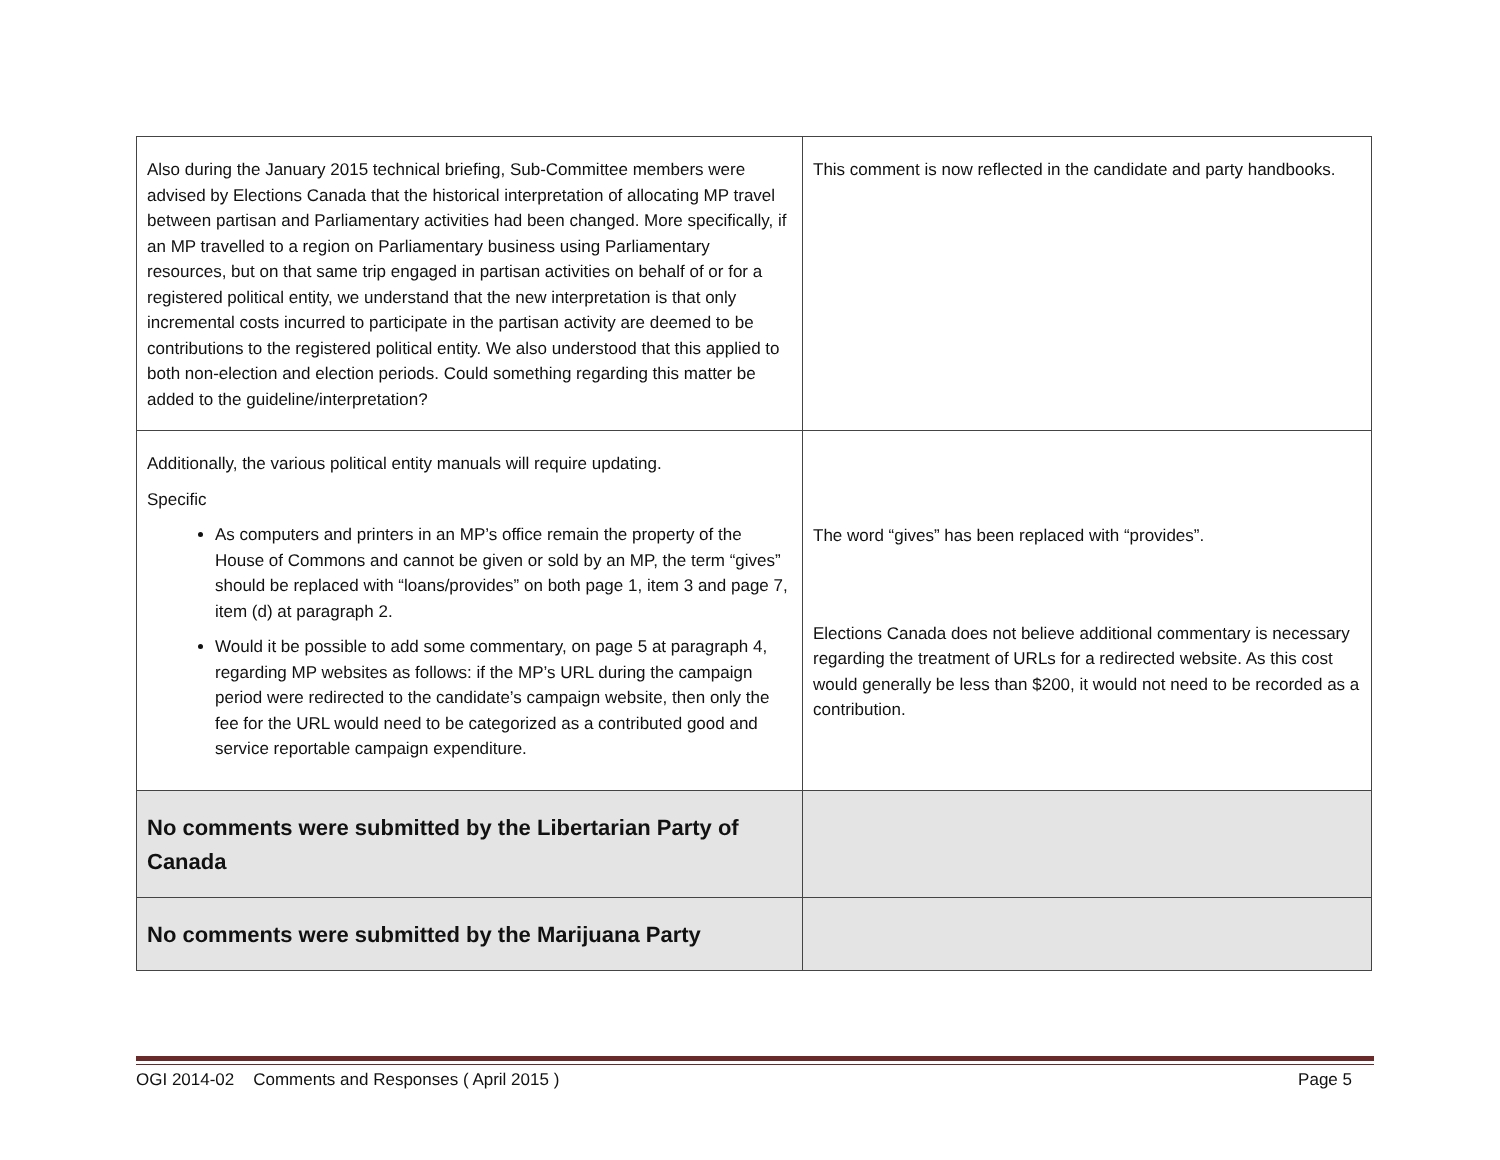| Also during the January 2015 technical briefing, Sub-Committee members were advised by Elections Canada that the historical interpretation of allocating MP travel between partisan and Parliamentary activities had been changed. More specifically, if an MP travelled to a region on Parliamentary business using Parliamentary resources, but on that same trip engaged in partisan activities on behalf of or for a registered political entity, we understand that the new interpretation is that only incremental costs incurred to participate in the partisan activity are deemed to be contributions to the registered political entity. We also understood that this applied to both non-election and election periods. Could something regarding this matter be added to the guideline/interpretation? | This comment is now reflected in the candidate and party handbooks. |
| Additionally, the various political entity manuals will require updating. Specific As computers and printers in an MP’s office remain the property of the House of Commons and cannot be given or sold by an MP, the term “gives” should be replaced with “loans/provides” on both page 1, item 3 and page 7, item (d) at paragraph 2. Would it be possible to add some commentary, on page 5 at paragraph 4, regarding MP websites as follows: if the MP’s URL during the campaign period were redirected to the candidate’s campaign website, then only the fee for the URL would need to be categorized as a contributed good and service reportable campaign expenditure. | The word “gives” has been replaced with “provides”. Elections Canada does not believe additional commentary is necessary regarding the treatment of URLs for a redirected website. As this cost would generally be less than $200, it would not need to be recorded as a contribution. |
| No comments were submitted by the Libertarian Party of Canada | |
| No comments were submitted by the Marijuana Party | |
OGI 2014-02 Comments and Responses ( April 2015 ) Page 5